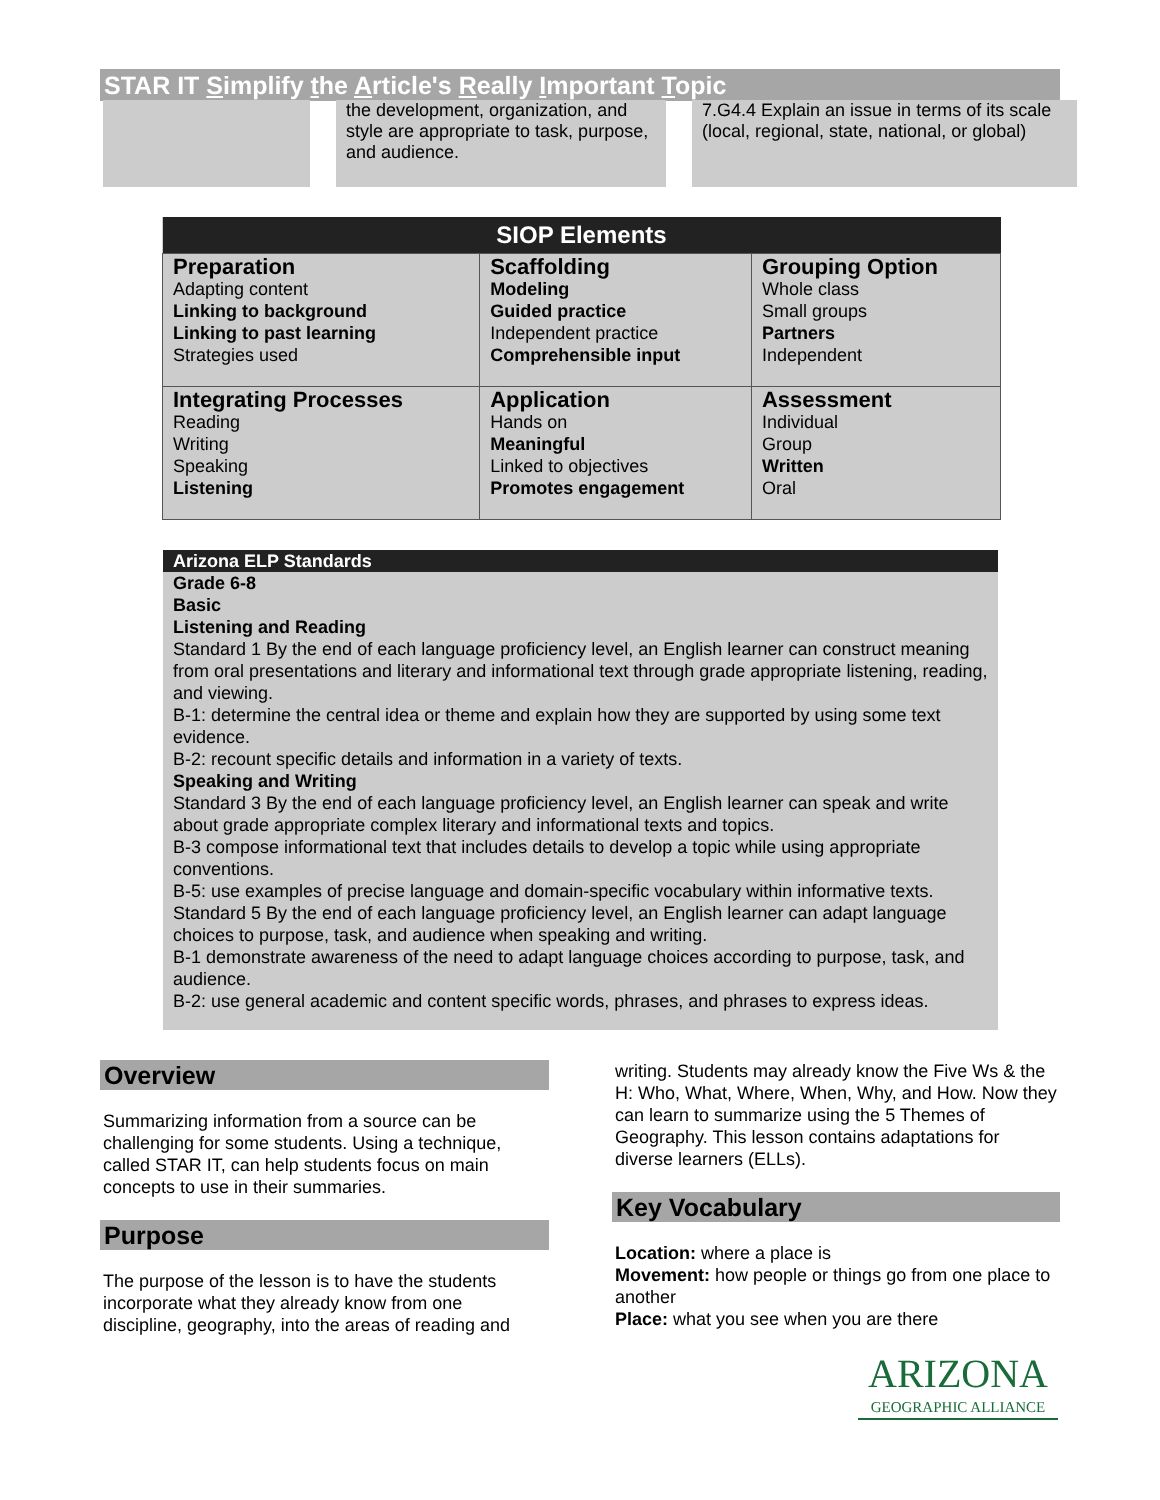STAR IT Simplify the Article's Really Important Topic
the development, organization, and style are appropriate to task, purpose, and audience.
7.G4.4 Explain an issue in terms of its scale (local, regional, state, national, or global)
| SIOP Elements | | |
| --- | --- | --- |
| Preparation Adapting content Linking to background Linking to past learning Strategies used | Scaffolding Modeling Guided practice Independent practice Comprehensible input | Grouping Option Whole class Small groups Partners Independent |
| Integrating Processes Reading Writing Speaking Listening | Application Hands on Meaningful Linked to objectives Promotes engagement | Assessment Individual Group Written Oral |
Arizona ELP Standards
Grade 6-8
Basic
Listening and Reading
Standard 1 By the end of each language proficiency level, an English learner can construct meaning from oral presentations and literary and informational text through grade appropriate listening, reading, and viewing.
B-1: determine the central idea or theme and explain how they are supported by using some text evidence.
B-2: recount specific details and information in a variety of texts.
Speaking and Writing
Standard 3 By the end of each language proficiency level, an English learner can speak and write about grade appropriate complex literary and informational texts and topics.
B-3 compose informational text that includes details to develop a topic while using appropriate conventions.
B-5: use examples of precise language and domain-specific vocabulary within informative texts.
Standard 5 By the end of each language proficiency level, an English learner can adapt language choices to purpose, task, and audience when speaking and writing.
B-1 demonstrate awareness of the need to adapt language choices according to purpose, task, and audience.
B-2: use general academic and content specific words, phrases, and phrases to express ideas.
Overview
Summarizing information from a source can be challenging for some students. Using a technique, called STAR IT, can help students focus on main concepts to use in their summaries.
Purpose
The purpose of the lesson is to have the students incorporate what they already know from one discipline, geography, into the areas of reading and
writing. Students may already know the Five Ws & the H: Who, What, Where, When, Why, and How. Now they can learn to summarize using the 5 Themes of Geography. This lesson contains adaptations for diverse learners (ELLs).
Key Vocabulary
Location: where a place is
Movement: how people or things go from one place to another
Place: what you see when you are there
ARIZONA
GEOGRAPHIC ALLIANCE